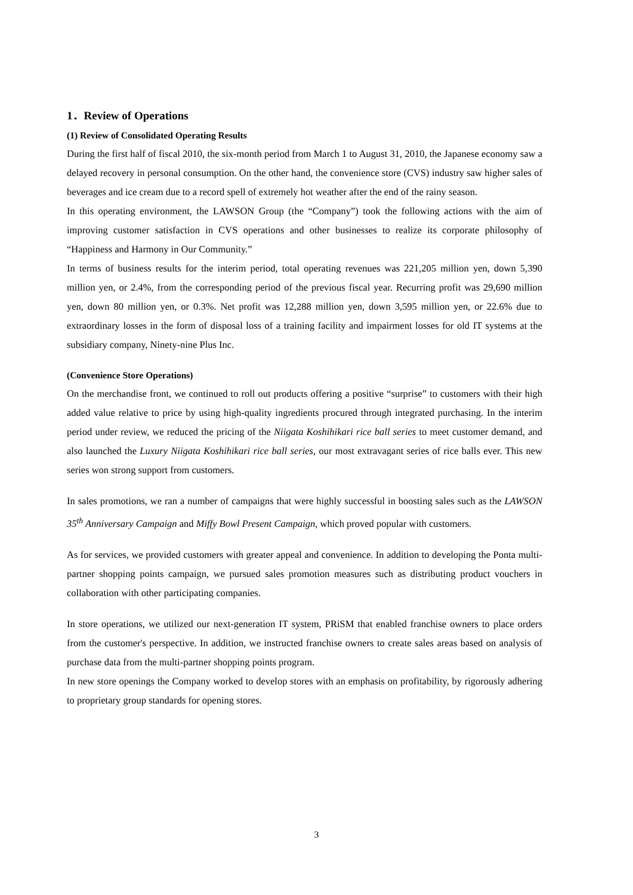1．Review of Operations
(1) Review of Consolidated Operating Results
During the first half of fiscal 2010, the six-month period from March 1 to August 31, 2010, the Japanese economy saw a delayed recovery in personal consumption. On the other hand, the convenience store (CVS) industry saw higher sales of beverages and ice cream due to a record spell of extremely hot weather after the end of the rainy season.
In this operating environment, the LAWSON Group (the “Company”) took the following actions with the aim of improving customer satisfaction in CVS operations and other businesses to realize its corporate philosophy of “Happiness and Harmony in Our Community.”
In terms of business results for the interim period, total operating revenues was 221,205 million yen, down 5,390 million yen, or 2.4%, from the corresponding period of the previous fiscal year. Recurring profit was 29,690 million yen, down 80 million yen, or 0.3%. Net profit was 12,288 million yen, down 3,595 million yen, or 22.6% due to extraordinary losses in the form of disposal loss of a training facility and impairment losses for old IT systems at the subsidiary company, Ninety-nine Plus Inc.
(Convenience Store Operations)
On the merchandise front, we continued to roll out products offering a positive “surprise” to customers with their high added value relative to price by using high-quality ingredients procured through integrated purchasing. In the interim period under review, we reduced the pricing of the Niigata Koshihikari rice ball series to meet customer demand, and also launched the Luxury Niigata Koshihikari rice ball series, our most extravagant series of rice balls ever. This new series won strong support from customers.
In sales promotions, we ran a number of campaigns that were highly successful in boosting sales such as the LAWSON 35<sup>th</sup> Anniversary Campaign and Miffy Bowl Present Campaign, which proved popular with customers.
As for services, we provided customers with greater appeal and convenience. In addition to developing the Ponta multi-partner shopping points campaign, we pursued sales promotion measures such as distributing product vouchers in collaboration with other participating companies.
In store operations, we utilized our next-generation IT system, PRiSM that enabled franchise owners to place orders from the customer's perspective. In addition, we instructed franchise owners to create sales areas based on analysis of purchase data from the multi-partner shopping points program.
In new store openings the Company worked to develop stores with an emphasis on profitability, by rigorously adhering to proprietary group standards for opening stores.
3